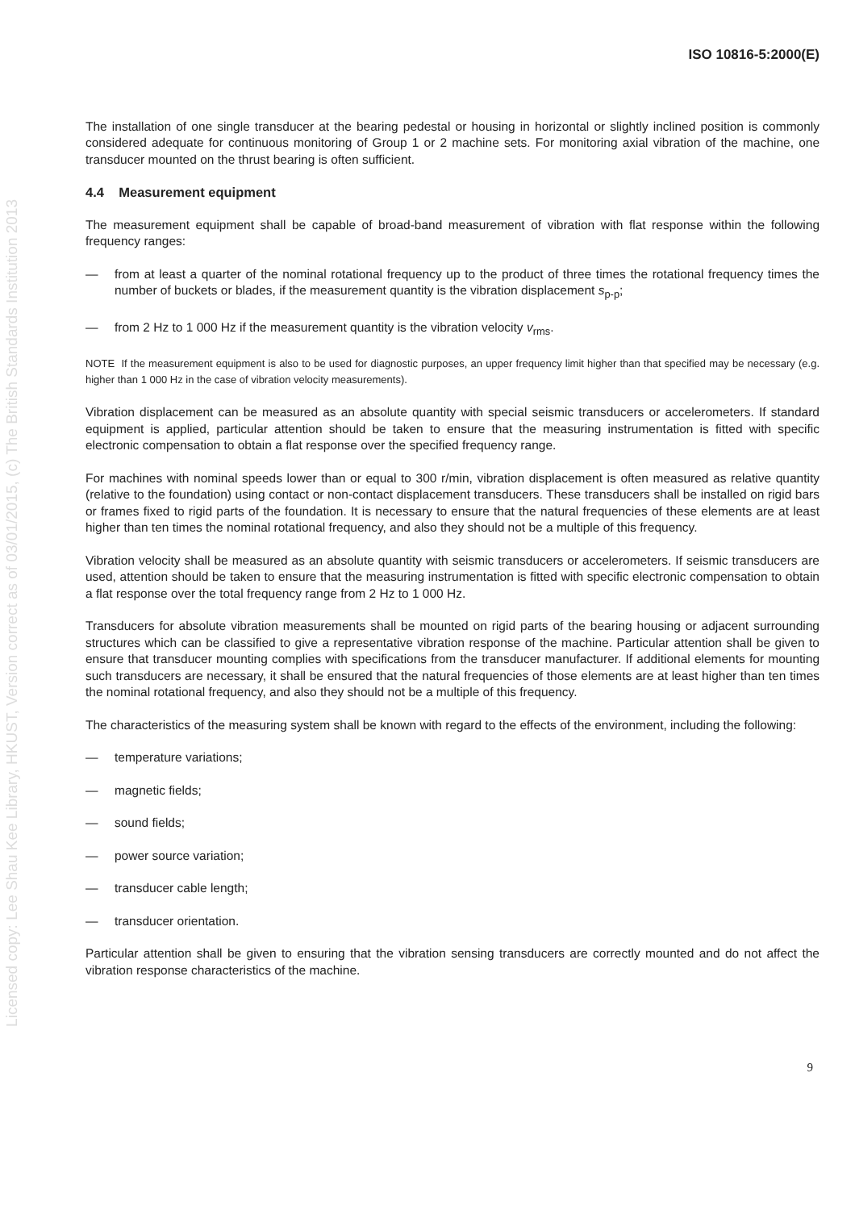Licensed copy: Lee Shau Kee Library, HKUST, Version correct as of 03/01/2015, (c) The British Standards Institution 2013
ISO 10816-5:2000(E)
The installation of one single transducer at the bearing pedestal or housing in horizontal or slightly inclined position is commonly considered adequate for continuous monitoring of Group 1 or 2 machine sets. For monitoring axial vibration of the machine, one transducer mounted on the thrust bearing is often sufficient.
4.4 Measurement equipment
The measurement equipment shall be capable of broad-band measurement of vibration with flat response within the following frequency ranges:
— from at least a quarter of the nominal rotational frequency up to the product of three times the rotational frequency times the number of buckets or blades, if the measurement quantity is the vibration displacement s<sub>p-p</sub>;
— from 2 Hz to 1 000 Hz if the measurement quantity is the vibration velocity v<sub>rms</sub>.
NOTE If the measurement equipment is also to be used for diagnostic purposes, an upper frequency limit higher than that specified may be necessary (e.g. higher than 1 000 Hz in the case of vibration velocity measurements).
Vibration displacement can be measured as an absolute quantity with special seismic transducers or accelerometers. If standard equipment is applied, particular attention should be taken to ensure that the measuring instrumentation is fitted with specific electronic compensation to obtain a flat response over the specified frequency range.
For machines with nominal speeds lower than or equal to 300 r/min, vibration displacement is often measured as relative quantity (relative to the foundation) using contact or non-contact displacement transducers. These transducers shall be installed on rigid bars or frames fixed to rigid parts of the foundation. It is necessary to ensure that the natural frequencies of these elements are at least higher than ten times the nominal rotational frequency, and also they should not be a multiple of this frequency.
Vibration velocity shall be measured as an absolute quantity with seismic transducers or accelerometers. If seismic transducers are used, attention should be taken to ensure that the measuring instrumentation is fitted with specific electronic compensation to obtain a flat response over the total frequency range from 2 Hz to 1 000 Hz.
Transducers for absolute vibration measurements shall be mounted on rigid parts of the bearing housing or adjacent surrounding structures which can be classified to give a representative vibration response of the machine. Particular attention shall be given to ensure that transducer mounting complies with specifications from the transducer manufacturer. If additional elements for mounting such transducers are necessary, it shall be ensured that the natural frequencies of those elements are at least higher than ten times the nominal rotational frequency, and also they should not be a multiple of this frequency.
The characteristics of the measuring system shall be known with regard to the effects of the environment, including the following:
— temperature variations;
— magnetic fields;
— sound fields;
— power source variation;
— transducer cable length;
— transducer orientation.
Particular attention shall be given to ensuring that the vibration sensing transducers are correctly mounted and do not affect the vibration response characteristics of the machine.
9